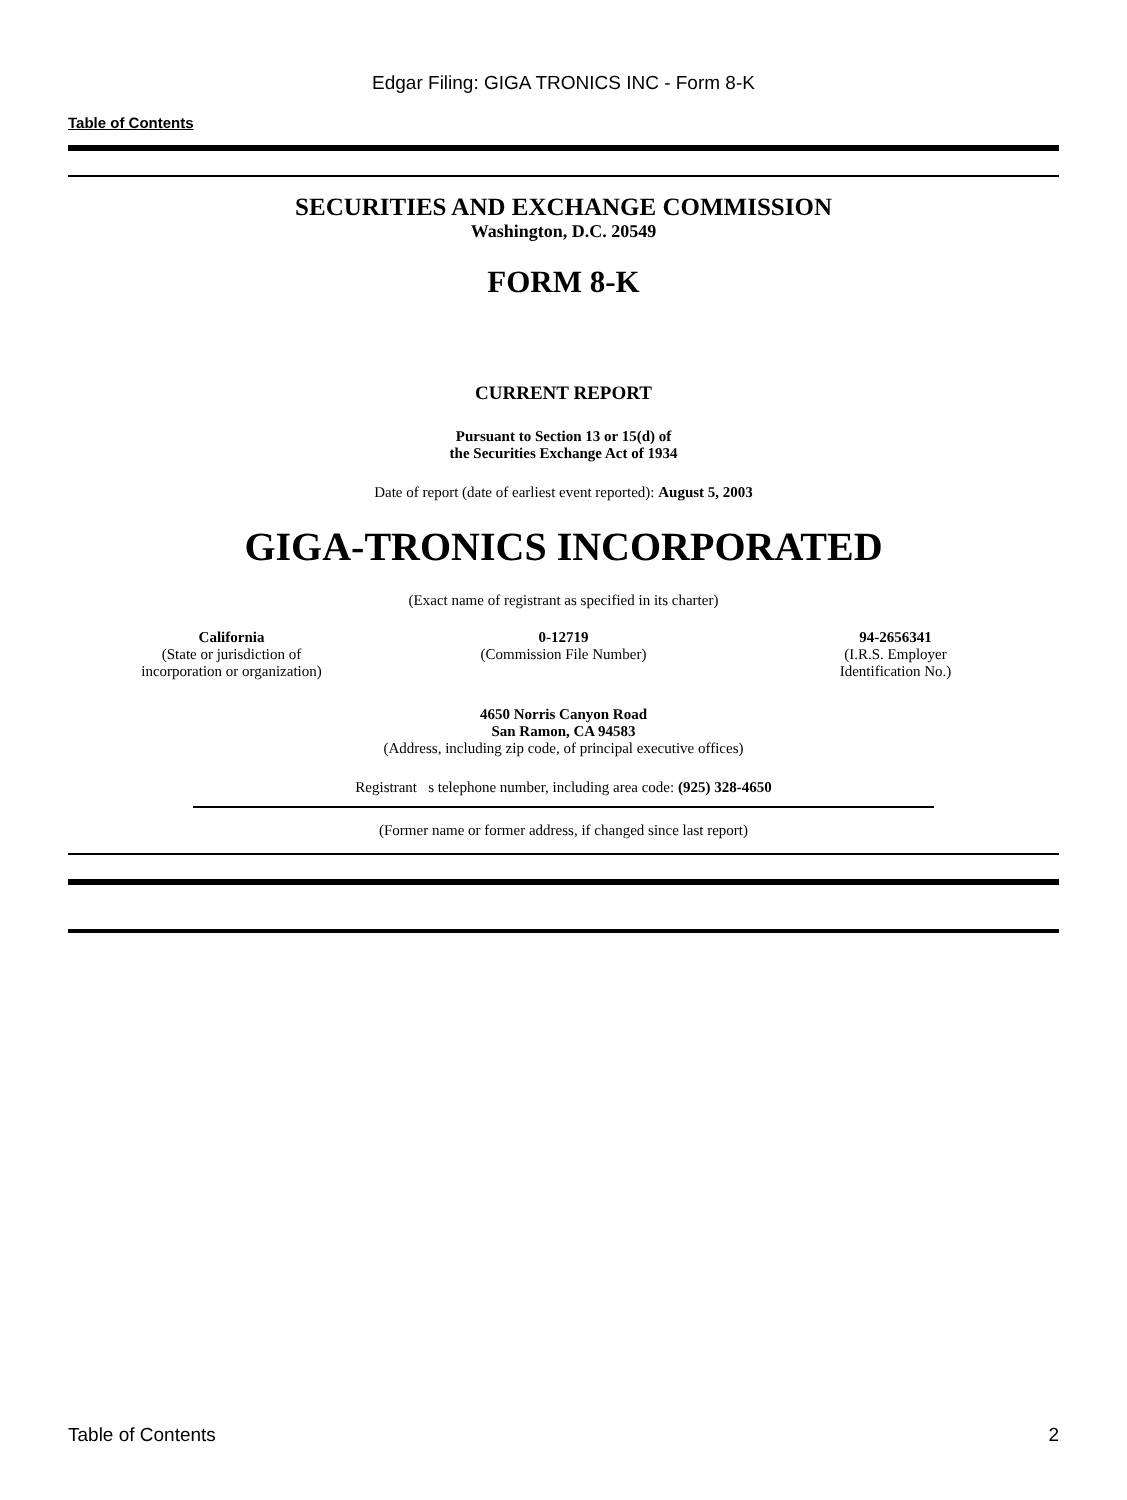Edgar Filing: GIGA TRONICS INC - Form 8-K
Table of Contents
SECURITIES AND EXCHANGE COMMISSION
Washington, D.C. 20549
FORM 8-K
CURRENT REPORT
Pursuant to Section 13 or 15(d) of
the Securities Exchange Act of 1934
Date of report (date of earliest event reported): August 5, 2003
GIGA-TRONICS INCORPORATED
(Exact name of registrant as specified in its charter)
California
(State or jurisdiction of
incorporation or organization)
0-12719
(Commission File Number)
94-2656341
(I.R.S. Employer
Identification No.)
4650 Norris Canyon Road
San Ramon, CA 94583
(Address, including zip code, of principal executive offices)
Registrant s telephone number, including area code: (925) 328-4650
(Former name or former address, if changed since last report)
Table of Contents 2